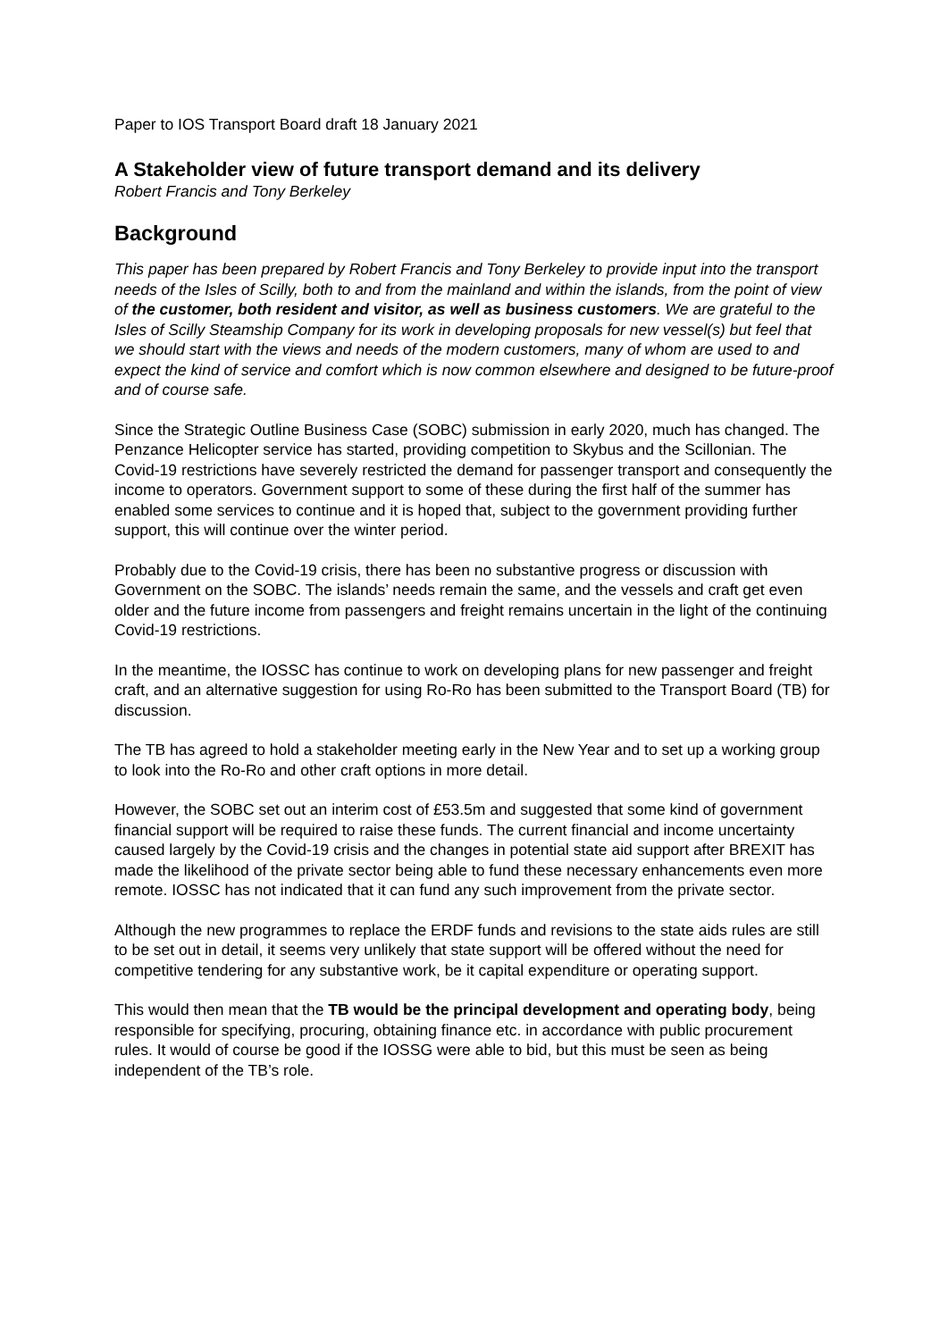Paper to IOS Transport Board draft 18 January 2021
A Stakeholder view of future transport demand and its delivery
Robert Francis and Tony Berkeley
Background
This paper has been prepared by Robert Francis and Tony Berkeley to provide input into the transport needs of the Isles of Scilly, both to and from the mainland and within the islands, from the point of view of the customer, both resident and visitor, as well as business customers. We are grateful to the Isles of Scilly Steamship Company for its work in developing proposals for new vessel(s) but feel that we should start with the views and needs of the modern customers, many of whom are used to and expect the kind of service and comfort which is now common elsewhere and designed to be future-proof and of course safe.
Since the Strategic Outline Business Case (SOBC) submission in early 2020, much has changed. The Penzance Helicopter service has started, providing competition to Skybus and the Scillonian. The Covid-19 restrictions have severely restricted the demand for passenger transport and consequently the income to operators. Government support to some of these during the first half of the summer has enabled some services to continue and it is hoped that, subject to the government providing further support, this will continue over the winter period.
Probably due to the Covid-19 crisis, there has been no substantive progress or discussion with Government on the SOBC. The islands’ needs remain the same, and the vessels and craft get even older and the future income from passengers and freight remains uncertain in the light of the continuing Covid-19 restrictions.
In the meantime, the IOSSC has continue to work on developing plans for new passenger and freight craft, and an alternative suggestion for using Ro-Ro has been submitted to the Transport Board (TB) for discussion.
The TB has agreed to hold a stakeholder meeting early in the New Year and to set up a working group to look into the Ro-Ro and other craft options in more detail.
However, the SOBC set out an interim cost of £53.5m and suggested that some kind of government financial support will be required to raise these funds. The current financial and income uncertainty caused largely by the Covid-19 crisis and the changes in potential state aid support after BREXIT has made the likelihood of the private sector being able to fund these necessary enhancements even more remote. IOSSC has not indicated that it can fund any such improvement from the private sector.
Although the new programmes to replace the ERDF funds and revisions to the state aids rules are still to be set out in detail, it seems very unlikely that state support will be offered without the need for competitive tendering for any substantive work, be it capital expenditure or operating support.
This would then mean that the TB would be the principal development and operating body, being responsible for specifying, procuring, obtaining finance etc. in accordance with public procurement rules. It would of course be good if the IOSSG were able to bid, but this must be seen as being independent of the TB’s role.